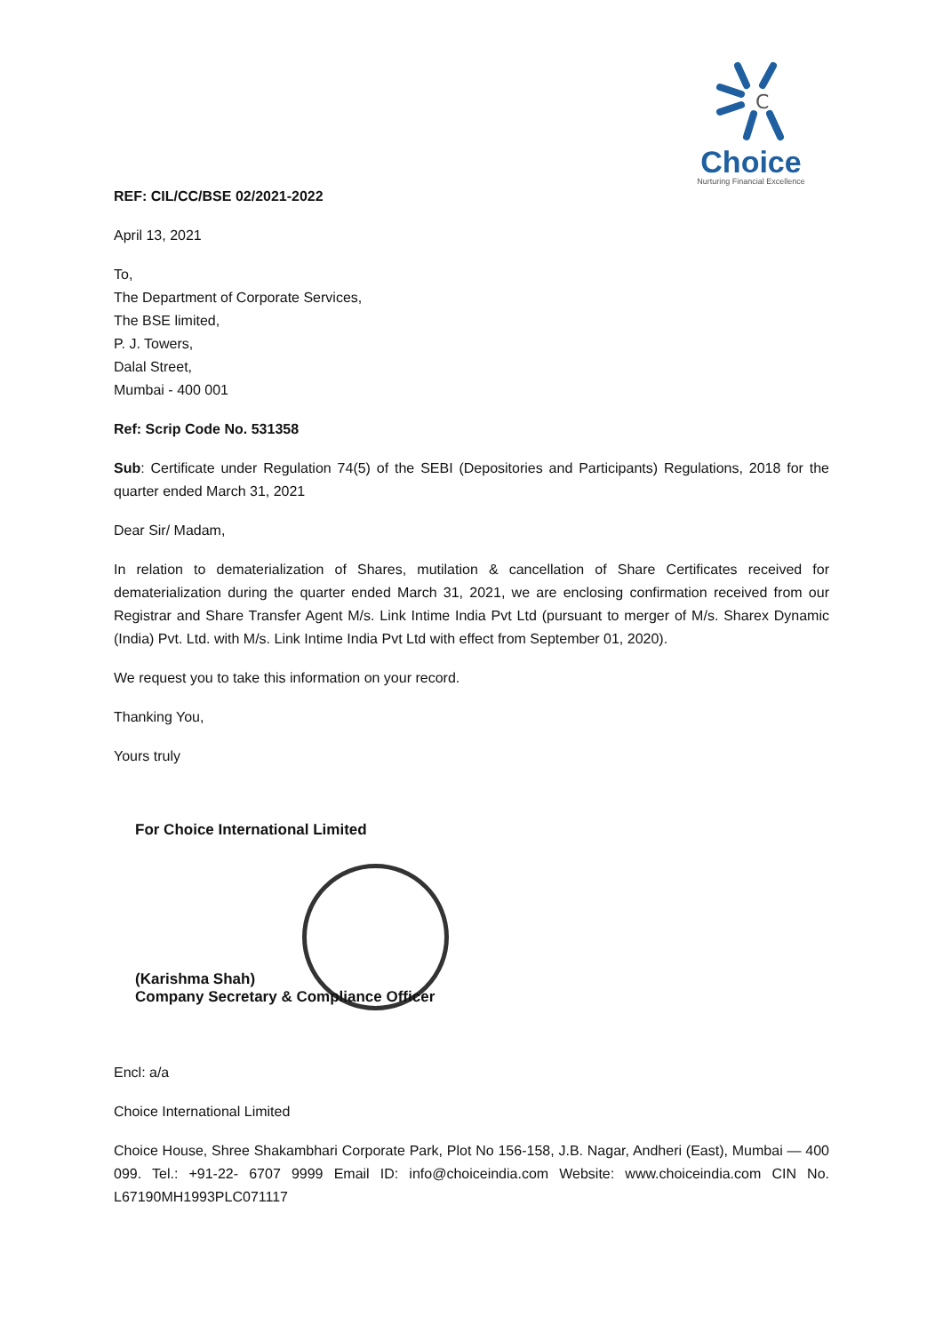C
Choice
Nurturing Financial Excellence
REF: CIL/CC/BSE 02/2021-2022
April 13, 2021
To,
The Department of Corporate Services,
The BSE limited,
P. J. Towers,
Dalal Street,
Mumbai - 400 001
Ref: Scrip Code No. 531358
Sub: Certificate under Regulation 74(5) of the SEBI (Depositories and Participants) Regulations, 2018 for the quarter ended March 31, 2021
Dear Sir/ Madam,
In relation to dematerialization of Shares, mutilation & cancellation of Share Certificates received for dematerialization during the quarter ended March 31, 2021, we are enclosing confirmation received from our Registrar and Share Transfer Agent M/s. Link Intime India Pvt Ltd (pursuant to merger of M/s. Sharex Dynamic (India) Pvt. Ltd. with M/s. Link Intime India Pvt Ltd with effect from September 01, 2020).
We request you to take this information on your record.
Thanking You,
Yours truly
For Choice International Limited
(Karishma Shah)
Company Secretary & Compliance Officer
Encl: a/a
Choice International Limited
Choice House, Shree Shakambhari Corporate Park, Plot No 156-158, J.B. Nagar, Andheri (East), Mumbai — 400 099. Tel.: +91-22- 6707 9999 Email ID: info@choiceindia.com Website: www.choiceindia.com CIN No. L67190MH1993PLC071117